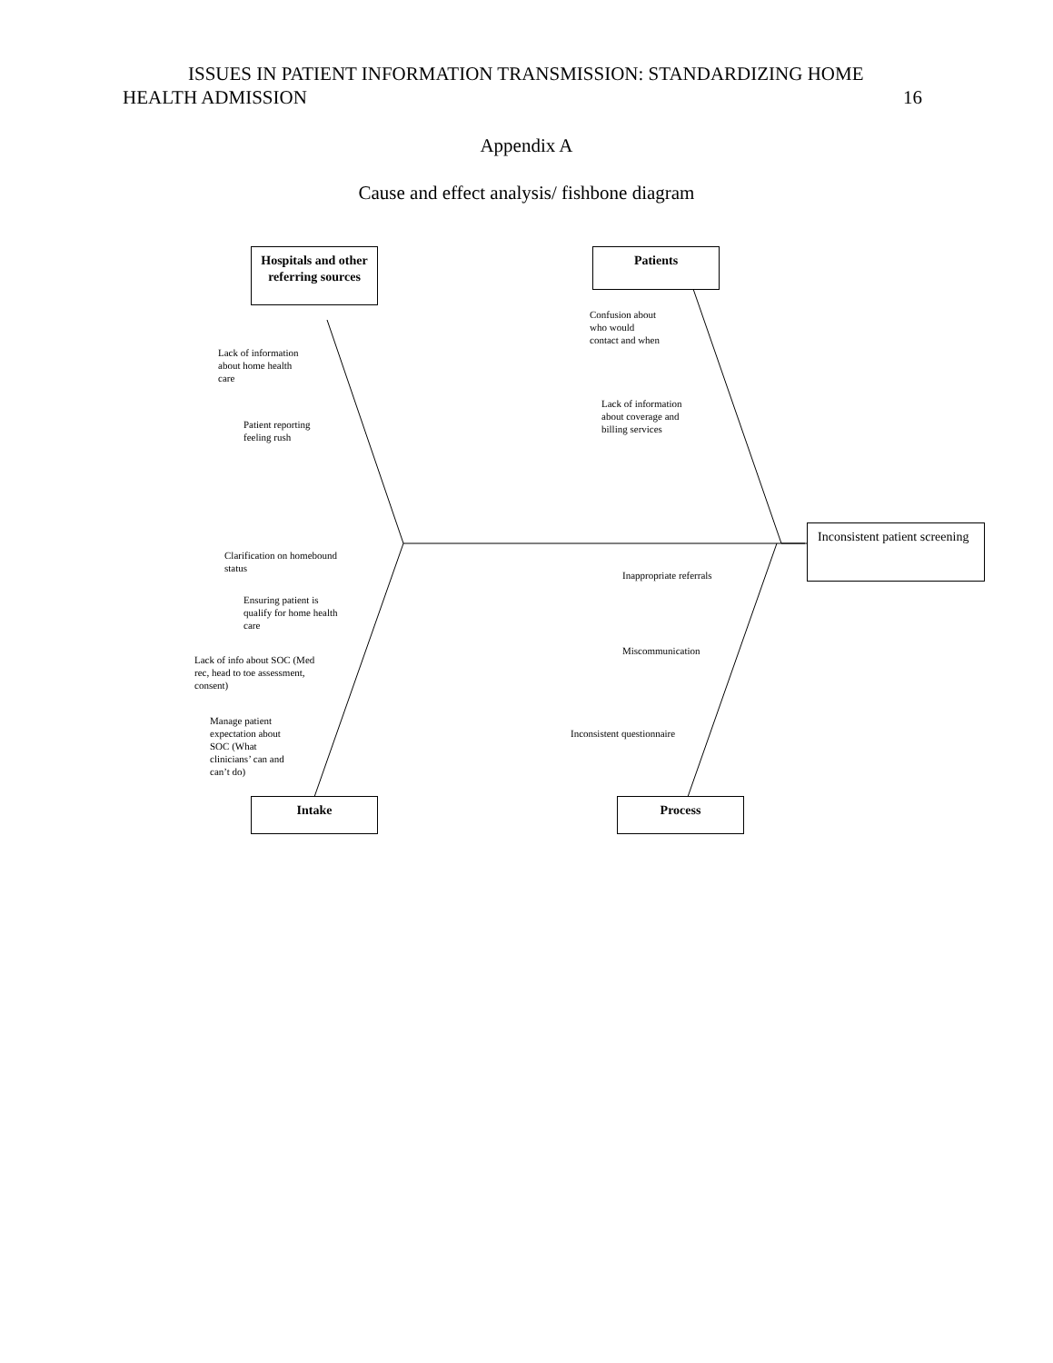ISSUES IN PATIENT INFORMATION TRANSMISSION: STANDARDIZING HOME
HEALTH ADMISSION 16
Appendix A
Cause and effect analysis/ fishbone diagram
Hospitals and other referring sources
Patients
Lack of information
about home health
care
Patient reporting
feeling rush
Confusion about
who would
contact and when
Lack of information
about coverage and
billing services
Inconsistent patient screening
Clarification on homebound
status
Ensuring patient is
qualify for home health
care
Lack of info about SOC (Med
rec, head to toe assessment,
consent)
Manage patient
expectation about
SOC (What
clinicians’ can and
can’t do)
Inappropriate referrals
Miscommunication
Inconsistent questionnaire
Intake Process